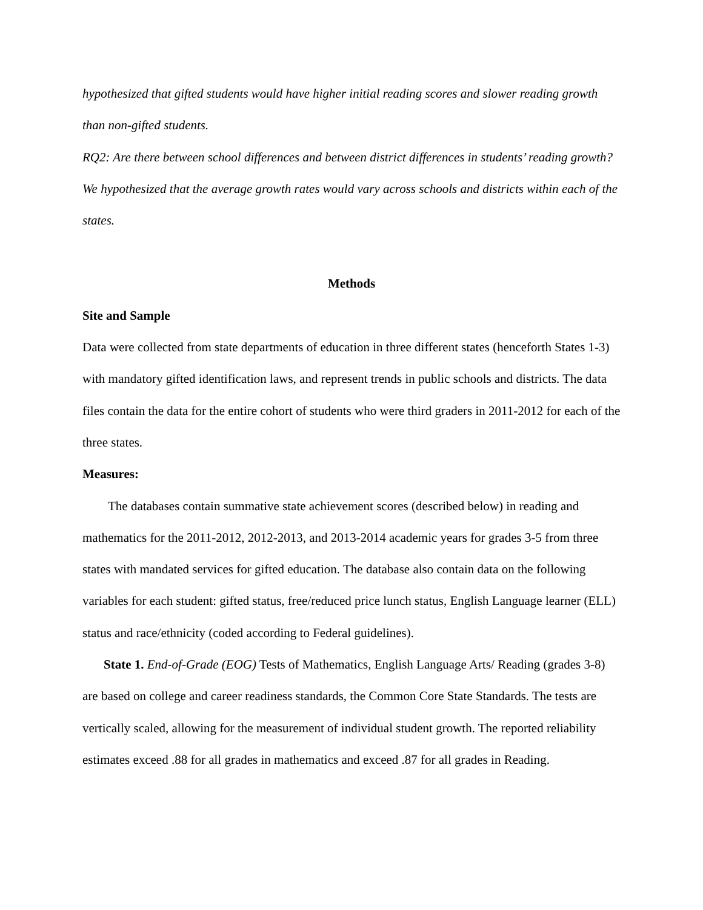hypothesized that gifted students would have higher initial reading scores and slower reading growth than non-gifted students.
RQ2: Are there between school differences and between district differences in students’ reading growth? We hypothesized that the average growth rates would vary across schools and districts within each of the states.
Methods
Site and Sample
Data were collected from state departments of education in three different states (henceforth States 1-3) with mandatory gifted identification laws, and represent trends in public schools and districts. The data files contain the data for the entire cohort of students who were third graders in 2011-2012 for each of the three states.
Measures:
The databases contain summative state achievement scores (described below) in reading and mathematics for the 2011-2012, 2012-2013, and 2013-2014 academic years for grades 3-5 from three states with mandated services for gifted education. The database also contain data on the following variables for each student: gifted status, free/reduced price lunch status, English Language learner (ELL) status and race/ethnicity (coded according to Federal guidelines).
State 1. End-of-Grade (EOG) Tests of Mathematics, English Language Arts/ Reading (grades 3-8) are based on college and career readiness standards, the Common Core State Standards. The tests are vertically scaled, allowing for the measurement of individual student growth. The reported reliability estimates exceed .88 for all grades in mathematics and exceed .87 for all grades in Reading.